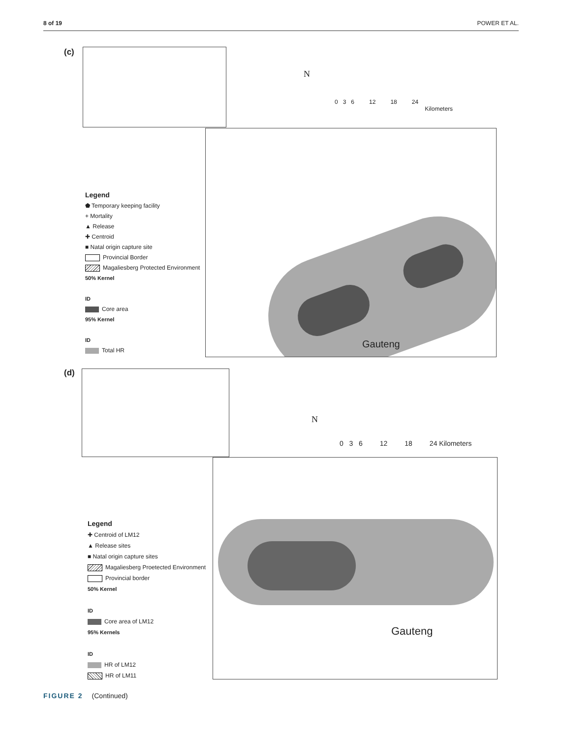8 of 19 POWER ET AL.
(c)
N
0 3 6 12 18 24
Kilometers
Gauteng
Legend
⬟ Temporary keeping facility
+ Mortality
▲ Release
✚ Centroid
■ Natal origin capture site
Provincial Border
Magaliesberg Protected Environment
50% Kernel
ID
Core area
95% Kernel
ID
Total HR
(d)
N
0 3 6 12 18 24 Kilometers
Gauteng
Legend
✚ Centroid of LM12
▲ Release sites
■ Natal origin capture sites
Magaliesberg Proetected Environment
Provincial border
50% Kernel
ID
Core area of LM12
95% Kernels
ID
HR of LM12
HR of LM11
FIGURE 2 (Continued)